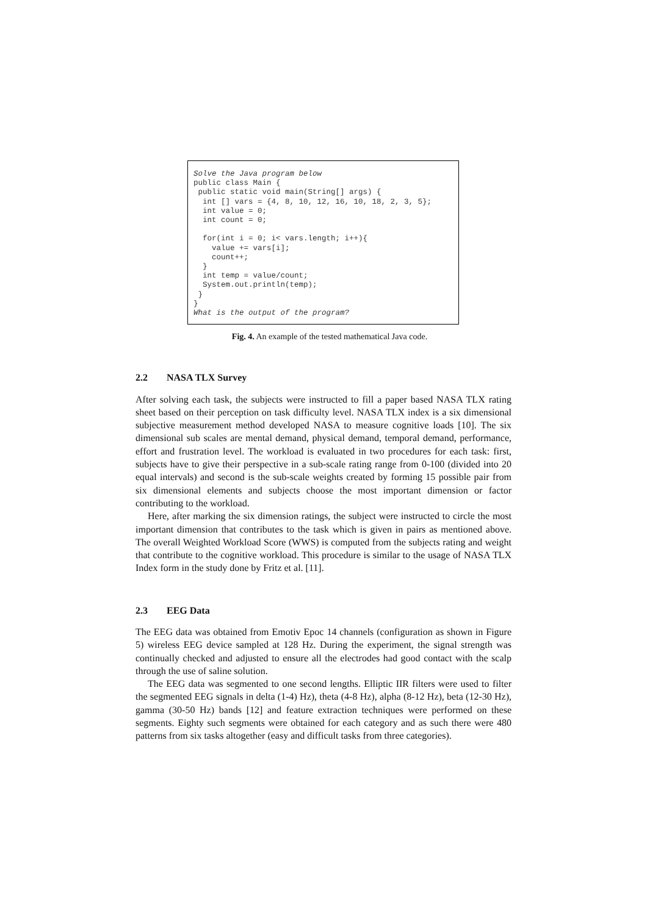Solve the Java program below
public class Main {
 public static void main(String[] args) {
  int [] vars = {4, 8, 10, 12, 16, 10, 18, 2, 3, 5};
  int value = 0;
  int count = 0;

  for(int i = 0; i< vars.length; i++){
    value += vars[i];
    count++;
  }
  int temp = value/count;
  System.out.println(temp);
 }
}
What is the output of the program?
Fig. 4. An example of the tested mathematical Java code.
2.2 NASA TLX Survey
After solving each task, the subjects were instructed to fill a paper based NASA TLX rating sheet based on their perception on task difficulty level. NASA TLX index is a six dimensional subjective measurement method developed NASA to measure cognitive loads [10]. The six dimensional sub scales are mental demand, physical demand, temporal demand, performance, effort and frustration level. The workload is evaluated in two procedures for each task: first, subjects have to give their perspective in a sub-scale rating range from 0-100 (divided into 20 equal intervals) and second is the sub-scale weights created by forming 15 possible pair from six dimensional elements and subjects choose the most important dimension or factor contributing to the workload.
Here, after marking the six dimension ratings, the subject were instructed to circle the most important dimension that contributes to the task which is given in pairs as mentioned above. The overall Weighted Workload Score (WWS) is computed from the subjects rating and weight that contribute to the cognitive workload. This procedure is similar to the usage of NASA TLX Index form in the study done by Fritz et al. [11].
2.3 EEG Data
The EEG data was obtained from Emotiv Epoc 14 channels (configuration as shown in Figure 5) wireless EEG device sampled at 128 Hz. During the experiment, the signal strength was continually checked and adjusted to ensure all the electrodes had good contact with the scalp through the use of saline solution.
The EEG data was segmented to one second lengths. Elliptic IIR filters were used to filter the segmented EEG signals in delta (1-4) Hz), theta (4-8 Hz), alpha (8-12 Hz), beta (12-30 Hz), gamma (30-50 Hz) bands [12] and feature extraction techniques were performed on these segments. Eighty such segments were obtained for each category and as such there were 480 patterns from six tasks altogether (easy and difficult tasks from three categories).